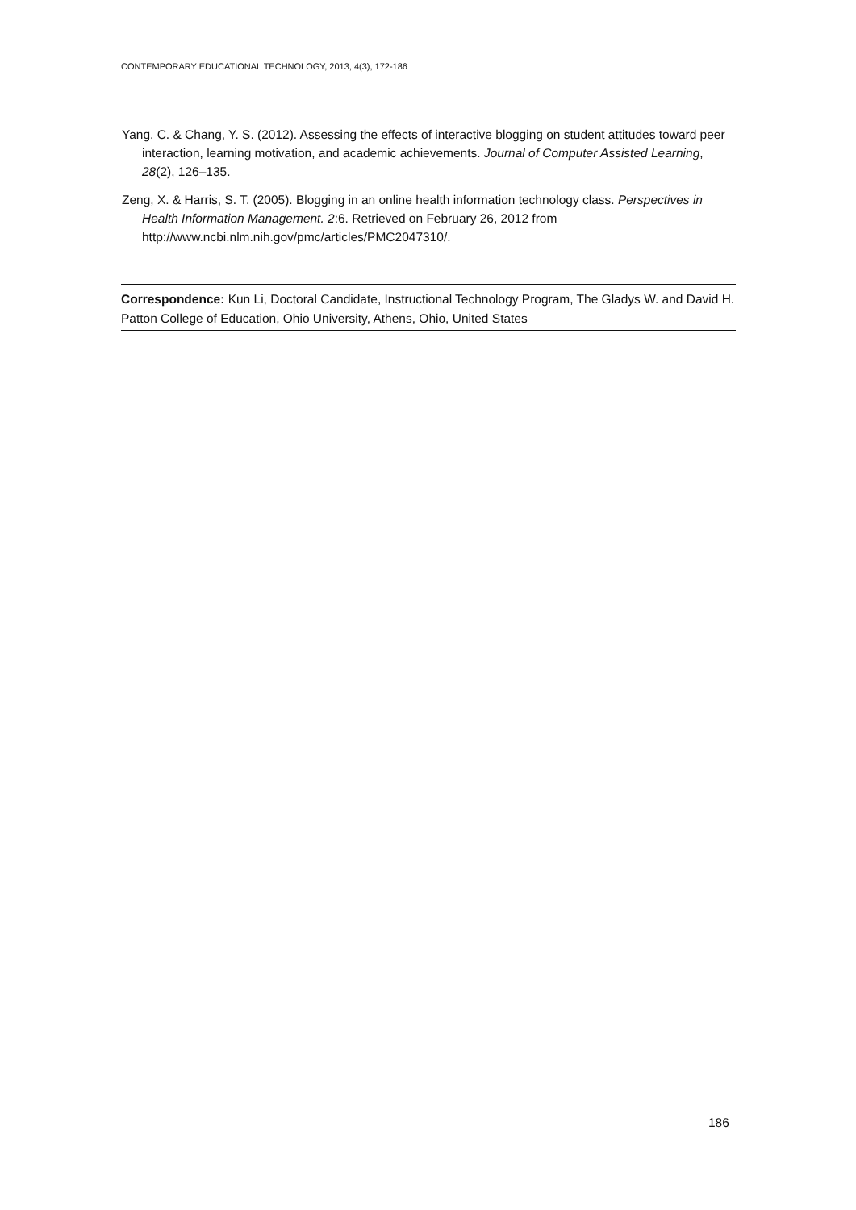CONTEMPORARY EDUCATIONAL TECHNOLOGY, 2013, 4(3), 172-186
Yang, C. & Chang, Y. S. (2012). Assessing the effects of interactive blogging on student attitudes toward peer interaction, learning motivation, and academic achievements. Journal of Computer Assisted Learning, 28(2), 126–135.
Zeng, X. & Harris, S. T. (2005). Blogging in an online health information technology class. Perspectives in Health Information Management. 2:6. Retrieved on February 26, 2012 from http://www.ncbi.nlm.nih.gov/pmc/articles/PMC2047310/.
Correspondence: Kun Li, Doctoral Candidate, Instructional Technology Program, The Gladys W. and David H. Patton College of Education, Ohio University, Athens, Ohio, United States
186